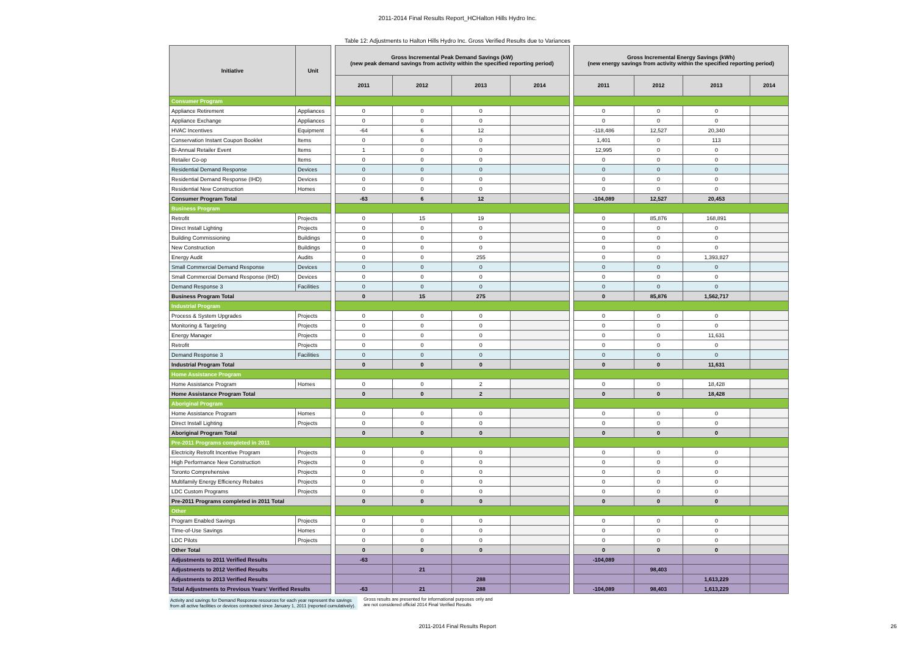2011-2014 Final Results Report_HCHalton Hills Hydro Inc.
Table 12: Adjustments to Halton Hills Hydro Inc. Gross Verified Results due to Variances
| Initiative | Unit | | Gross Incremental Peak Demand Savings (kW) (new peak demand savings from activity within the specified reporting period) | | | | | Gross Incremental Energy Savings (kWh) (new energy savings from activity within the specified reporting period) | | | |
| | | | 2011 | 2012 | 2013 | 2014 | | 2011 | 2012 | 2013 | 2014 |
| Consumer Program | | | | | | | | | | | |
| Appliance Retirement | Appliances | | 0 | 0 | 0 | | | 0 | 0 | 0 | |
| Appliance Exchange | Appliances | | 0 | 0 | 0 | | | 0 | 0 | 0 | |
| HVAC Incentives | Equipment | | -64 | 6 | 12 | | | -118,486 | 12,527 | 20,340 | |
| Conservation Instant Coupon Booklet | Items | | 0 | 0 | 0 | | | 1,401 | 0 | 113 | |
| Bi-Annual Retailer Event | Items | | 1 | 0 | 0 | | | 12,995 | 0 | 0 | |
| Retailer Co-op | Items | | 0 | 0 | 0 | | | 0 | 0 | 0 | |
| Residential Demand Response | Devices | | 0 | 0 | 0 | | | 0 | 0 | 0 | |
| Residential Demand Response (IHD) | Devices | | 0 | 0 | 0 | | | 0 | 0 | 0 | |
| Residential New Construction | Homes | | 0 | 0 | 0 | | | 0 | 0 | 0 | |
| Consumer Program Total | | | -63 | 6 | 12 | | | -104,089 | 12,527 | 20,453 | |
| Business Program | | | | | | | | | | | |
| Retrofit | Projects | | 0 | 15 | 19 | | | 0 | 85,876 | 168,891 | |
| Direct Install Lighting | Projects | | 0 | 0 | 0 | | | 0 | 0 | 0 | |
| Building Commissioning | Buildings | | 0 | 0 | 0 | | | 0 | 0 | 0 | |
| New Construction | Buildings | | 0 | 0 | 0 | | | 0 | 0 | 0 | |
| Energy Audit | Audits | | 0 | 0 | 255 | | | 0 | 0 | 1,393,827 | |
| Small Commercial Demand Response | Devices | | 0 | 0 | 0 | | | 0 | 0 | 0 | |
| Small Commercial Demand Response (IHD) | Devices | | 0 | 0 | 0 | | | 0 | 0 | 0 | |
| Demand Response 3 | Facilities | | 0 | 0 | 0 | | | 0 | 0 | 0 | |
| Business Program Total | | | 0 | 15 | 275 | | | 0 | 85,876 | 1,562,717 | |
| Industrial Program | | | | | | | | | | | |
| Process & System Upgrades | Projects | | 0 | 0 | 0 | | | 0 | 0 | 0 | |
| Monitoring & Targeting | Projects | | 0 | 0 | 0 | | | 0 | 0 | 0 | |
| Energy Manager | Projects | | 0 | 0 | 0 | | | 0 | 0 | 11,631 | |
| Retrofit | Projects | | 0 | 0 | 0 | | | 0 | 0 | 0 | |
| Demand Response 3 | Facilities | | 0 | 0 | 0 | | | 0 | 0 | 0 | |
| Industrial Program Total | | | 0 | 0 | 0 | | | 0 | 0 | 11,631 | |
| Home Assistance Program | | | | | | | | | | | |
| Home Assistance Program | Homes | | 0 | 0 | 2 | | | 0 | 0 | 18,428 | |
| Home Assistance Program Total | | | 0 | 0 | 2 | | | 0 | 0 | 18,428 | |
| Aboriginal Program | | | | | | | | | | | |
| Home Assistance Program | Homes | | 0 | 0 | 0 | | | 0 | 0 | 0 | |
| Direct Install Lighting | Projects | | 0 | 0 | 0 | | | 0 | 0 | 0 | |
| Aboriginal Program Total | | | 0 | 0 | 0 | | | 0 | 0 | 0 | |
| Pre-2011 Programs completed in 2011 | | | | | | | | | | | |
| Electricity Retrofit Incentive Program | Projects | | 0 | 0 | 0 | | | 0 | 0 | 0 | |
| High Performance New Construction | Projects | | 0 | 0 | 0 | | | 0 | 0 | 0 | |
| Toronto Comprehensive | Projects | | 0 | 0 | 0 | | | 0 | 0 | 0 | |
| Multifamily Energy Efficiency Rebates | Projects | | 0 | 0 | 0 | | | 0 | 0 | 0 | |
| LDC Custom Programs | Projects | | 0 | 0 | 0 | | | 0 | 0 | 0 | |
| Pre-2011 Programs completed in 2011 Total | | | 0 | 0 | 0 | | | 0 | 0 | 0 | |
| Other | | | | | | | | | | | |
| Program Enabled Savings | Projects | | 0 | 0 | 0 | | | 0 | 0 | 0 | |
| Time-of-Use Savings | Homes | | 0 | 0 | 0 | | | 0 | 0 | 0 | |
| LDC Pilots | Projects | | 0 | 0 | 0 | | | 0 | 0 | 0 | |
| Other Total | | | 0 | 0 | 0 | | | 0 | 0 | 0 | |
| Adjustments to 2011 Verified Results | | | -63 | | | | | -104,089 | | | |
| Adjustments to 2012 Verified Results | | | | 21 | | | | | 98,403 | | |
| Adjustments to 2013 Verified Results | | | | | 288 | | | | | 1,613,229 | |
| Total Adjustments to Previous Years' Verified Results | | | -63 | 21 | 288 | | | -104,089 | 98,403 | 1,613,229 | |
Activity and savings for Demand Response resources for each year represent the savings from all active facilities or devices contracted since January 1, 2011 (reported cumulatively).
Gross results are presented for informational purposes only and
are not considered official 2014 Final Verified Results
2011-2014 Final Results Report 26